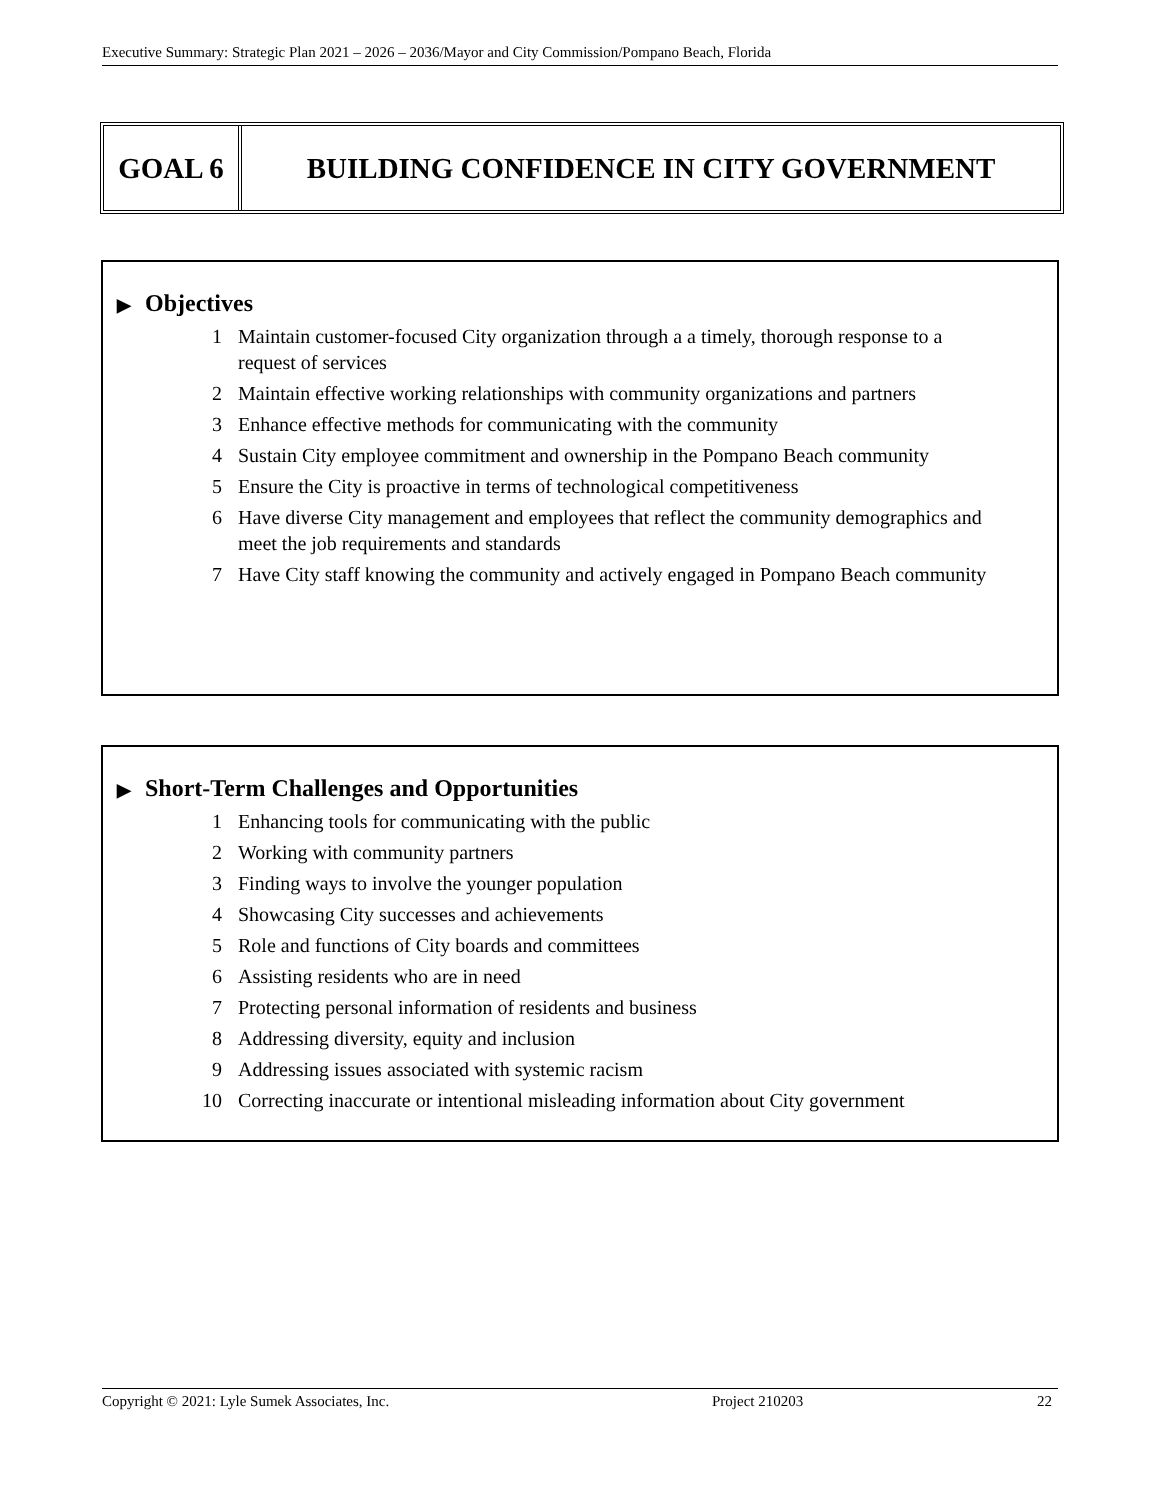Executive Summary: Strategic Plan 2021 – 2026 – 2036/Mayor and City Commission/Pompano Beach, Florida
GOAL 6 BUILDING CONFIDENCE IN CITY GOVERNMENT
▶ Objectives
1 Maintain customer-focused City organization through a a timely, thorough response to a request of services
2 Maintain effective working relationships with community organizations and partners
3 Enhance effective methods for communicating with the community
4 Sustain City employee commitment and ownership in the Pompano Beach community
5 Ensure the City is proactive in terms of technological competitiveness
6 Have diverse City management and employees that reflect the community demographics and meet the job requirements and standards
7 Have City staff knowing the community and actively engaged in Pompano Beach community
▶ Short-Term Challenges and Opportunities
1 Enhancing tools for communicating with the public
2 Working with community partners
3 Finding ways to involve the younger population
4 Showcasing City successes and achievements
5 Role and functions of City boards and committees
6 Assisting residents who are in need
7 Protecting personal information of residents and business
8 Addressing diversity, equity and inclusion
9 Addressing issues associated with systemic racism
10 Correcting inaccurate or intentional misleading information about City government
Copyright © 2021: Lyle Sumek Associates, Inc. Project 210203 22